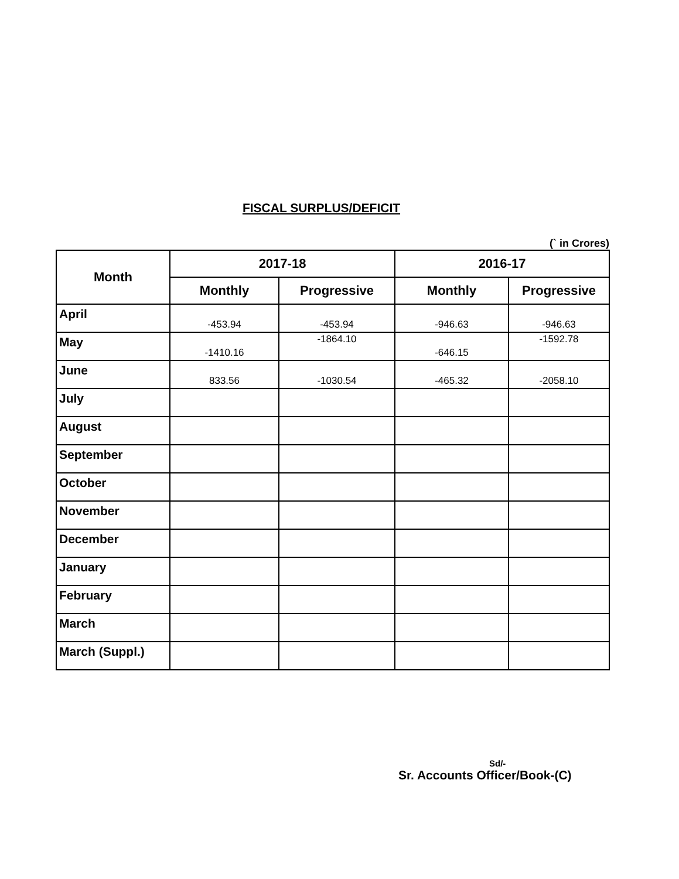FISCAL SURPLUS/DEFICIT
(` in Crores)
| Month | 2017-18 | | 2016-17 | |
| --- | --- | --- | --- | --- |
| | Monthly | Progressive | Monthly | Progressive |
| April | -453.94 | -453.94 | -946.63 | -946.63 |
| May | -1410.16 | -1864.10 | -646.15 | -1592.78 |
| June | 833.56 | -1030.54 | -465.32 | -2058.10 |
| July | | | | |
| August | | | | |
| September | | | | |
| October | | | | |
| November | | | | |
| December | | | | |
| January | | | | |
| February | | | | |
| March | | | | |
| March (Suppl.) | | | | |
Sd/-
Sr. Accounts Officer/Book-(C)